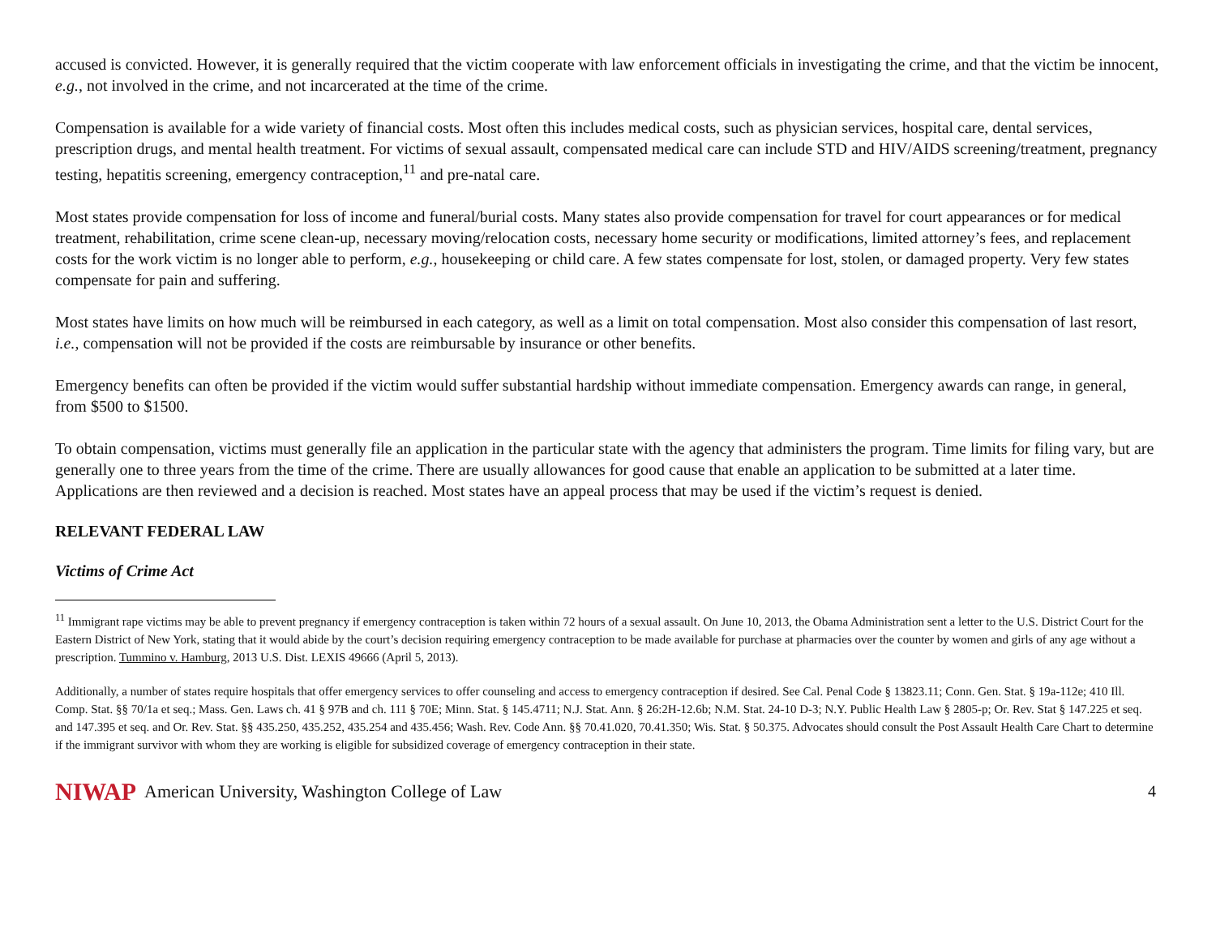accused is convicted. However, it is generally required that the victim cooperate with law enforcement officials in investigating the crime, and that the victim be innocent, e.g., not involved in the crime, and not incarcerated at the time of the crime.
Compensation is available for a wide variety of financial costs. Most often this includes medical costs, such as physician services, hospital care, dental services, prescription drugs, and mental health treatment. For victims of sexual assault, compensated medical care can include STD and HIV/AIDS screening/treatment, pregnancy testing, hepatitis screening, emergency contraception,<sup>11</sup> and pre-natal care.
Most states provide compensation for loss of income and funeral/burial costs. Many states also provide compensation for travel for court appearances or for medical treatment, rehabilitation, crime scene clean-up, necessary moving/relocation costs, necessary home security or modifications, limited attorney’s fees, and replacement costs for the work victim is no longer able to perform, e.g., housekeeping or child care. A few states compensate for lost, stolen, or damaged property. Very few states compensate for pain and suffering.
Most states have limits on how much will be reimbursed in each category, as well as a limit on total compensation. Most also consider this compensation of last resort, i.e., compensation will not be provided if the costs are reimbursable by insurance or other benefits.
Emergency benefits can often be provided if the victim would suffer substantial hardship without immediate compensation. Emergency awards can range, in general, from $500 to $1500.
To obtain compensation, victims must generally file an application in the particular state with the agency that administers the program. Time limits for filing vary, but are generally one to three years from the time of the crime. There are usually allowances for good cause that enable an application to be submitted at a later time. Applications are then reviewed and a decision is reached. Most states have an appeal process that may be used if the victim’s request is denied.
RELEVANT FEDERAL LAW
Victims of Crime Act
<sup>11</sup> Immigrant rape victims may be able to prevent pregnancy if emergency contraception is taken within 72 hours of a sexual assault. On June 10, 2013, the Obama Administration sent a letter to the U.S. District Court for the Eastern District of New York, stating that it would abide by the court’s decision requiring emergency contraception to be made available for purchase at pharmacies over the counter by women and girls of any age without a prescription. Tummino v. Hamburg, 2013 U.S. Dist. LEXIS 49666 (April 5, 2013).
Additionally, a number of states require hospitals that offer emergency services to offer counseling and access to emergency contraception if desired. See Cal. Penal Code § 13823.11; Conn. Gen. Stat. § 19a-112e; 410 Ill.
Comp. Stat. §§ 70/1a et seq.; Mass. Gen. Laws ch. 41 § 97B and ch. 111 § 70E; Minn. Stat. § 145.4711; N.J. Stat. Ann. § 26:2H-12.6b; N.M. Stat. 24-10 D-3; N.Y. Public Health Law § 2805-p; Or. Rev. Stat § 147.225 et seq. and 147.395 et seq. and Or. Rev. Stat. §§ 435.250, 435.252, 435.254 and 435.456; Wash. Rev. Code Ann. §§ 70.41.020, 70.41.350; Wis. Stat. § 50.375. Advocates should consult the Post Assault Health Care Chart to determine if the immigrant survivor with whom they are working is eligible for subsidized coverage of emergency contraception in their state.
NIWAP American University, Washington College of Law 4